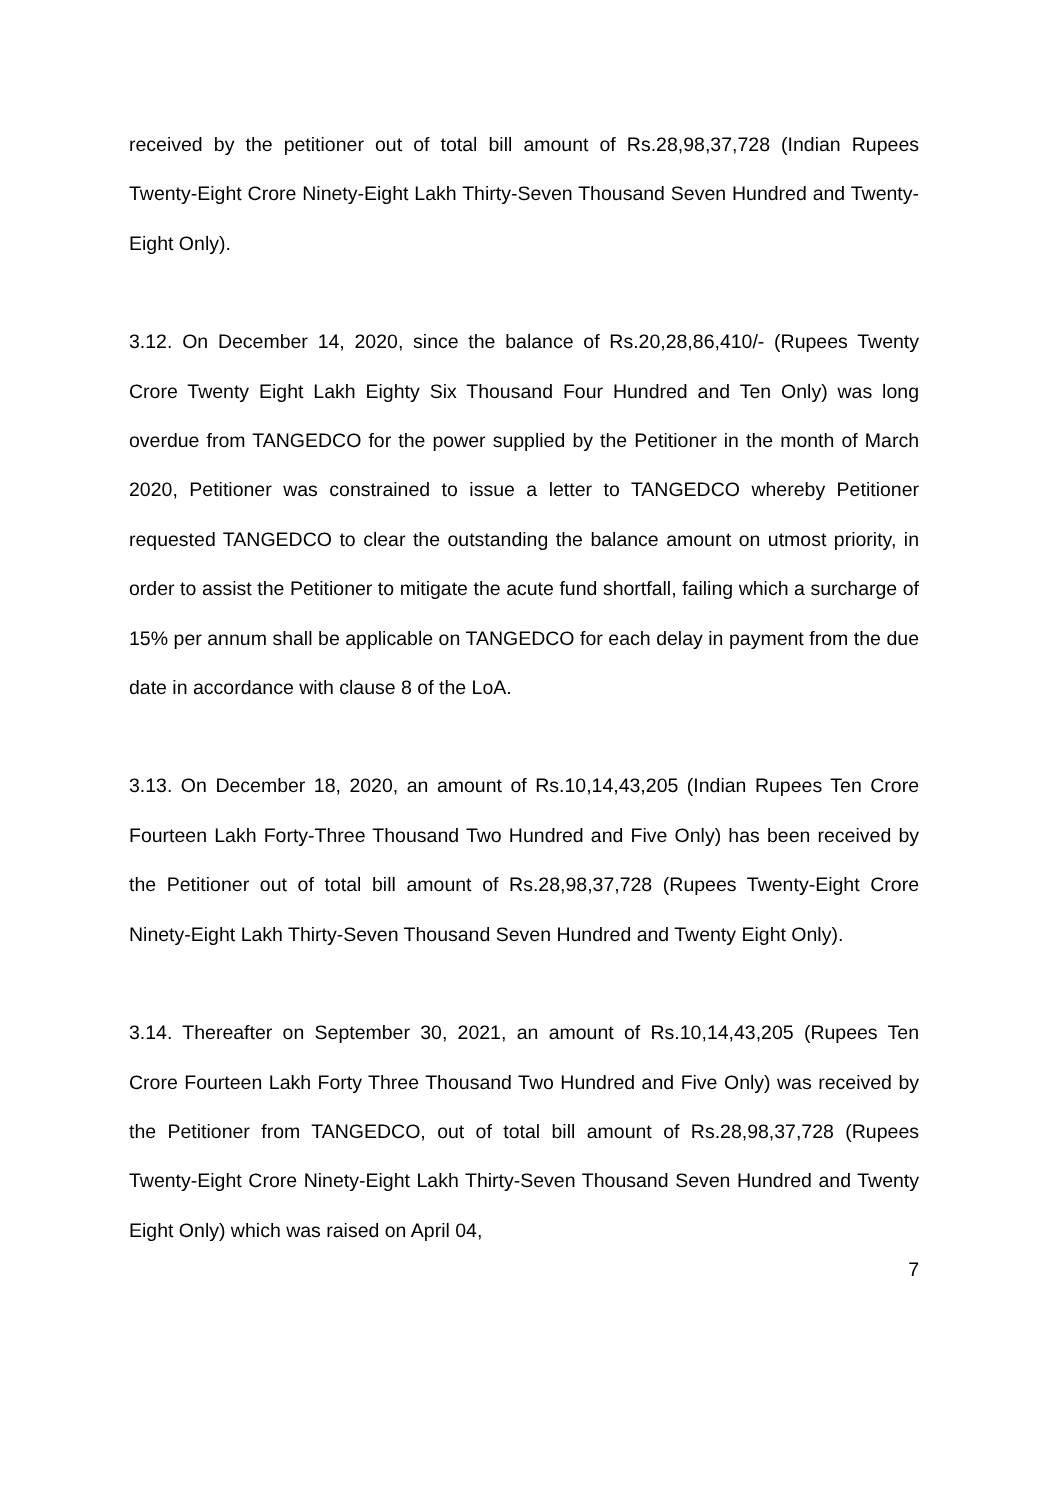received by the petitioner out of total bill amount of Rs.28,98,37,728 (Indian Rupees Twenty-Eight Crore Ninety-Eight Lakh Thirty-Seven Thousand Seven Hundred and Twenty-Eight Only).
3.12. On December 14, 2020, since the balance of Rs.20,28,86,410/- (Rupees Twenty Crore Twenty Eight Lakh Eighty Six Thousand Four Hundred and Ten Only) was long overdue from TANGEDCO for the power supplied by the Petitioner in the month of March 2020, Petitioner was constrained to issue a letter to TANGEDCO whereby Petitioner requested TANGEDCO to clear the outstanding the balance amount on utmost priority, in order to assist the Petitioner to mitigate the acute fund shortfall, failing which a surcharge of 15% per annum shall be applicable on TANGEDCO for each delay in payment from the due date in accordance with clause 8 of the LoA.
3.13. On December 18, 2020, an amount of Rs.10,14,43,205 (Indian Rupees Ten Crore Fourteen Lakh Forty-Three Thousand Two Hundred and Five Only) has been received by the Petitioner out of total bill amount of Rs.28,98,37,728 (Rupees Twenty-Eight Crore Ninety-Eight Lakh Thirty-Seven Thousand Seven Hundred and Twenty Eight Only).
3.14. Thereafter on September 30, 2021, an amount of Rs.10,14,43,205 (Rupees Ten Crore Fourteen Lakh Forty Three Thousand Two Hundred and Five Only) was received by the Petitioner from TANGEDCO, out of total bill amount of Rs.28,98,37,728 (Rupees Twenty-Eight Crore Ninety-Eight Lakh Thirty-Seven Thousand Seven Hundred and Twenty Eight Only) which was raised on April 04,
7